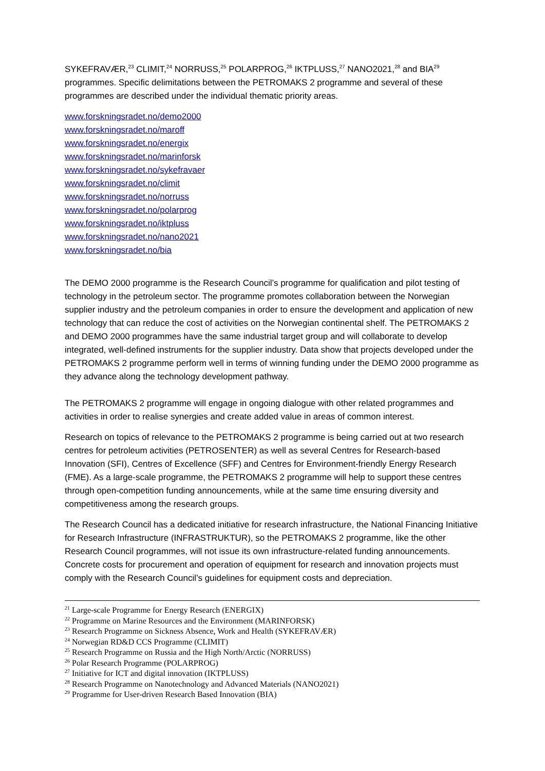SYKEFRAVÆR,<sup>23</sup> CLIMIT,<sup>24</sup> NORRUSS,<sup>25</sup> POLARPROG,<sup>26</sup> IKTPLUSS,<sup>27</sup> NANO2021,<sup>28</sup> and BIA<sup>29</sup> programmes. Specific delimitations between the PETROMAKS 2 programme and several of these programmes are described under the individual thematic priority areas.
www.forskningsradet.no/demo2000
www.forskningsradet.no/maroff
www.forskningsradet.no/energix
www.forskningsradet.no/marinforsk
www.forskningsradet.no/sykefravaer
www.forskningsradet.no/climit
www.forskningsradet.no/norruss
www.forskningsradet.no/polarprog
www.forskningsradet.no/iktpluss
www.forskningsradet.no/nano2021
www.forskningsradet.no/bia
The DEMO 2000 programme is the Research Council’s programme for qualification and pilot testing of technology in the petroleum sector. The programme promotes collaboration between the Norwegian supplier industry and the petroleum companies in order to ensure the development and application of new technology that can reduce the cost of activities on the Norwegian continental shelf. The PETROMAKS 2 and DEMO 2000 programmes have the same industrial target group and will collaborate to develop integrated, well-defined instruments for the supplier industry. Data show that projects developed under the PETROMAKS 2 programme perform well in terms of winning funding under the DEMO 2000 programme as they advance along the technology development pathway.
The PETROMAKS 2 programme will engage in ongoing dialogue with other related programmes and activities in order to realise synergies and create added value in areas of common interest.
Research on topics of relevance to the PETROMAKS 2 programme is being carried out at two research centres for petroleum activities (PETROSENTER) as well as several Centres for Research-based Innovation (SFI), Centres of Excellence (SFF) and Centres for Environment-friendly Energy Research (FME). As a large-scale programme, the PETROMAKS 2 programme will help to support these centres through open-competition funding announcements, while at the same time ensuring diversity and competitiveness among the research groups.
The Research Council has a dedicated initiative for research infrastructure, the National Financing Initiative for Research Infrastructure (INFRASTRUKTUR), so the PETROMAKS 2 programme, like the other Research Council programmes, will not issue its own infrastructure-related funding announcements. Concrete costs for procurement and operation of equipment for research and innovation projects must comply with the Research Council’s guidelines for equipment costs and depreciation.
<sup>21</sup> Large-scale Programme for Energy Research (ENERGIX)
<sup>22</sup> Programme on Marine Resources and the Environment (MARINFORSK)
<sup>23</sup> Research Programme on Sickness Absence, Work and Health (SYKEFRAVÆR)
<sup>24</sup> Norwegian RD&D CCS Programme (CLIMIT)
<sup>25</sup> Research Programme on Russia and the High North/Arctic (NORRUSS)
<sup>26</sup> Polar Research Programme (POLARPROG)
<sup>27</sup> Initiative for ICT and digital innovation (IKTPLUSS)
<sup>28</sup> Research Programme on Nanotechnology and Advanced Materials (NANO2021)
<sup>29</sup> Programme for User-driven Research Based Innovation (BIA)